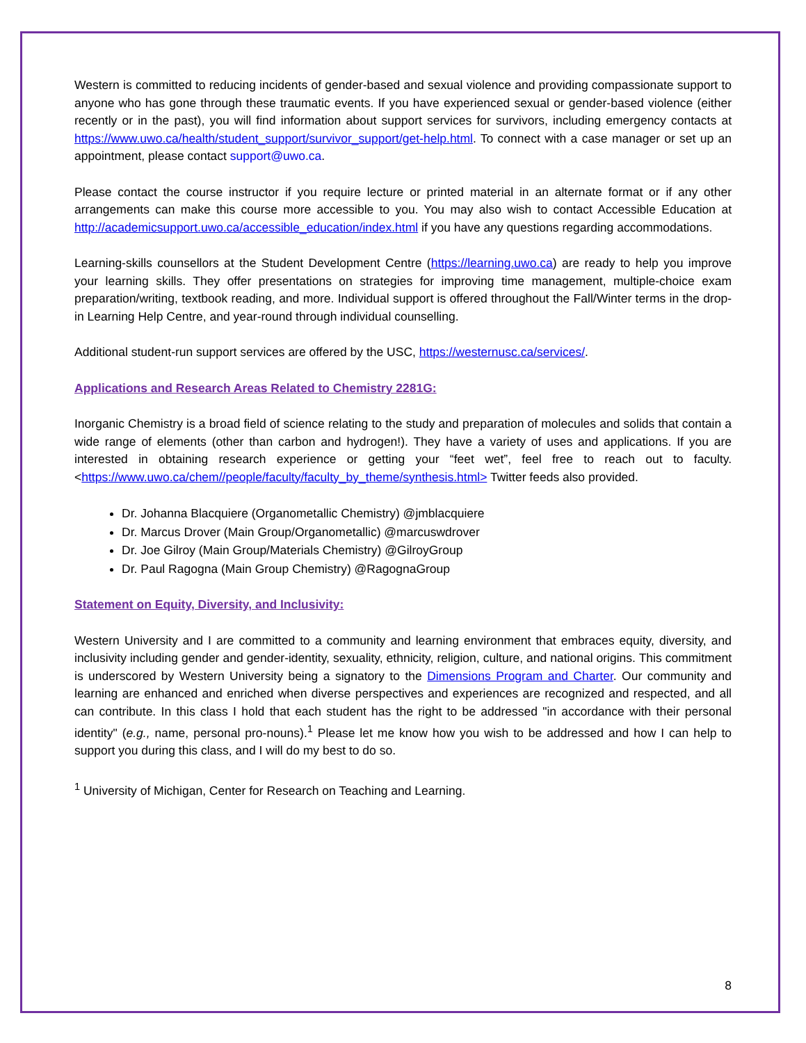Western is committed to reducing incidents of gender-based and sexual violence and providing compassionate support to anyone who has gone through these traumatic events. If you have experienced sexual or gender-based violence (either recently or in the past), you will find information about support services for survivors, including emergency contacts at https://www.uwo.ca/health/student_support/survivor_support/get-help.html. To connect with a case manager or set up an appointment, please contact support@uwo.ca.
Please contact the course instructor if you require lecture or printed material in an alternate format or if any other arrangements can make this course more accessible to you. You may also wish to contact Accessible Education at http://academicsupport.uwo.ca/accessible_education/index.html if you have any questions regarding accommodations.
Learning-skills counsellors at the Student Development Centre (https://learning.uwo.ca) are ready to help you improve your learning skills. They offer presentations on strategies for improving time management, multiple-choice exam preparation/writing, textbook reading, and more. Individual support is offered throughout the Fall/Winter terms in the drop-in Learning Help Centre, and year-round through individual counselling.
Additional student-run support services are offered by the USC, https://westernusc.ca/services/.
Applications and Research Areas Related to Chemistry 2281G:
Inorganic Chemistry is a broad field of science relating to the study and preparation of molecules and solids that contain a wide range of elements (other than carbon and hydrogen!). They have a variety of uses and applications. If you are interested in obtaining research experience or getting your “feet wet”, feel free to reach out to faculty. <https://www.uwo.ca/chem//people/faculty/faculty_by_theme/synthesis.html> Twitter feeds also provided.
Dr. Johanna Blacquiere (Organometallic Chemistry) @jmblacquiere
Dr. Marcus Drover (Main Group/Organometallic) @marcuswdrover
Dr. Joe Gilroy (Main Group/Materials Chemistry) @GilroyGroup
Dr. Paul Ragogna (Main Group Chemistry) @RagognaGroup
Statement on Equity, Diversity, and Inclusivity:
Western University and I are committed to a community and learning environment that embraces equity, diversity, and inclusivity including gender and gender-identity, sexuality, ethnicity, religion, culture, and national origins. This commitment is underscored by Western University being a signatory to the Dimensions Program and Charter. Our community and learning are enhanced and enriched when diverse perspectives and experiences are recognized and respected, and all can contribute. In this class I hold that each student has the right to be addressed "in accordance with their personal identity" (e.g., name, personal pro-nouns).<sup>1</sup> Please let me know how you wish to be addressed and how I can help to support you during this class, and I will do my best to do so.
<sup>1</sup> University of Michigan, Center for Research on Teaching and Learning.
8